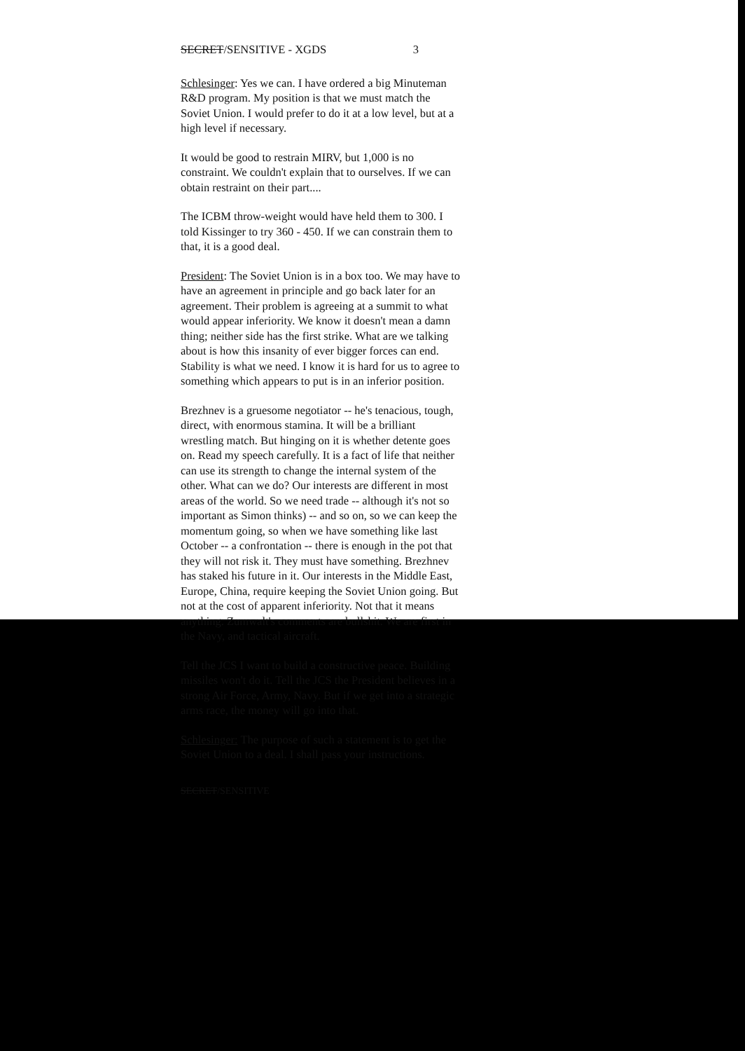SECRET/SENSITIVE - XGDS 3
Schlesinger: Yes we can. I have ordered a big Minuteman R&D program. My position is that we must match the Soviet Union. I would prefer to do it at a low level, but at a high level if necessary.
It would be good to restrain MIRV, but 1,000 is no constraint. We couldn't explain that to ourselves. If we can obtain restraint on their part....
The ICBM throw-weight would have held them to 300. I told Kissinger to try 360 - 450. If we can constrain them to that, it is a good deal.
President: The Soviet Union is in a box too. We may have to have an agreement in principle and go back later for an agreement. Their problem is agreeing at a summit to what would appear inferiority. We know it doesn't mean a damn thing; neither side has the first strike. What are we talking about is how this insanity of ever bigger forces can end. Stability is what we need. I know it is hard for us to agree to something which appears to put is in an inferior position.
Brezhnev is a gruesome negotiator -- he's tenacious, tough, direct, with enormous stamina. It will be a brilliant wrestling match. But hinging on it is whether detente goes on. Read my speech carefully. It is a fact of life that neither can use its strength to change the internal system of the other. What can we do? Our interests are different in most areas of the world. So we need trade -- although it's not so important as Simon thinks) -- and so on, so we can keep the momentum going, so when we have something like last October -- a confrontation -- there is enough in the pot that they will not risk it. They must have something. Brezhnev has staked his future in it. Our interests in the Middle East, Europe, China, require keeping the Soviet Union going. But not at the cost of apparent inferiority. Not that it means anything. Zumwalt's comments are bullshit. We are first in the Navy, and tactical aircraft.
Tell the JCS I want to build a constructive peace. Building missiles won't do it. Tell the JCS the President believes in a strong Air Force, Army, Navy. But if we get into a strategic arms race, the money will go into that.
Schlesinger: The purpose of such a statement is to get the Soviet Union to a deal. I shall pass your instructions.
SECRET/SENSITIVE